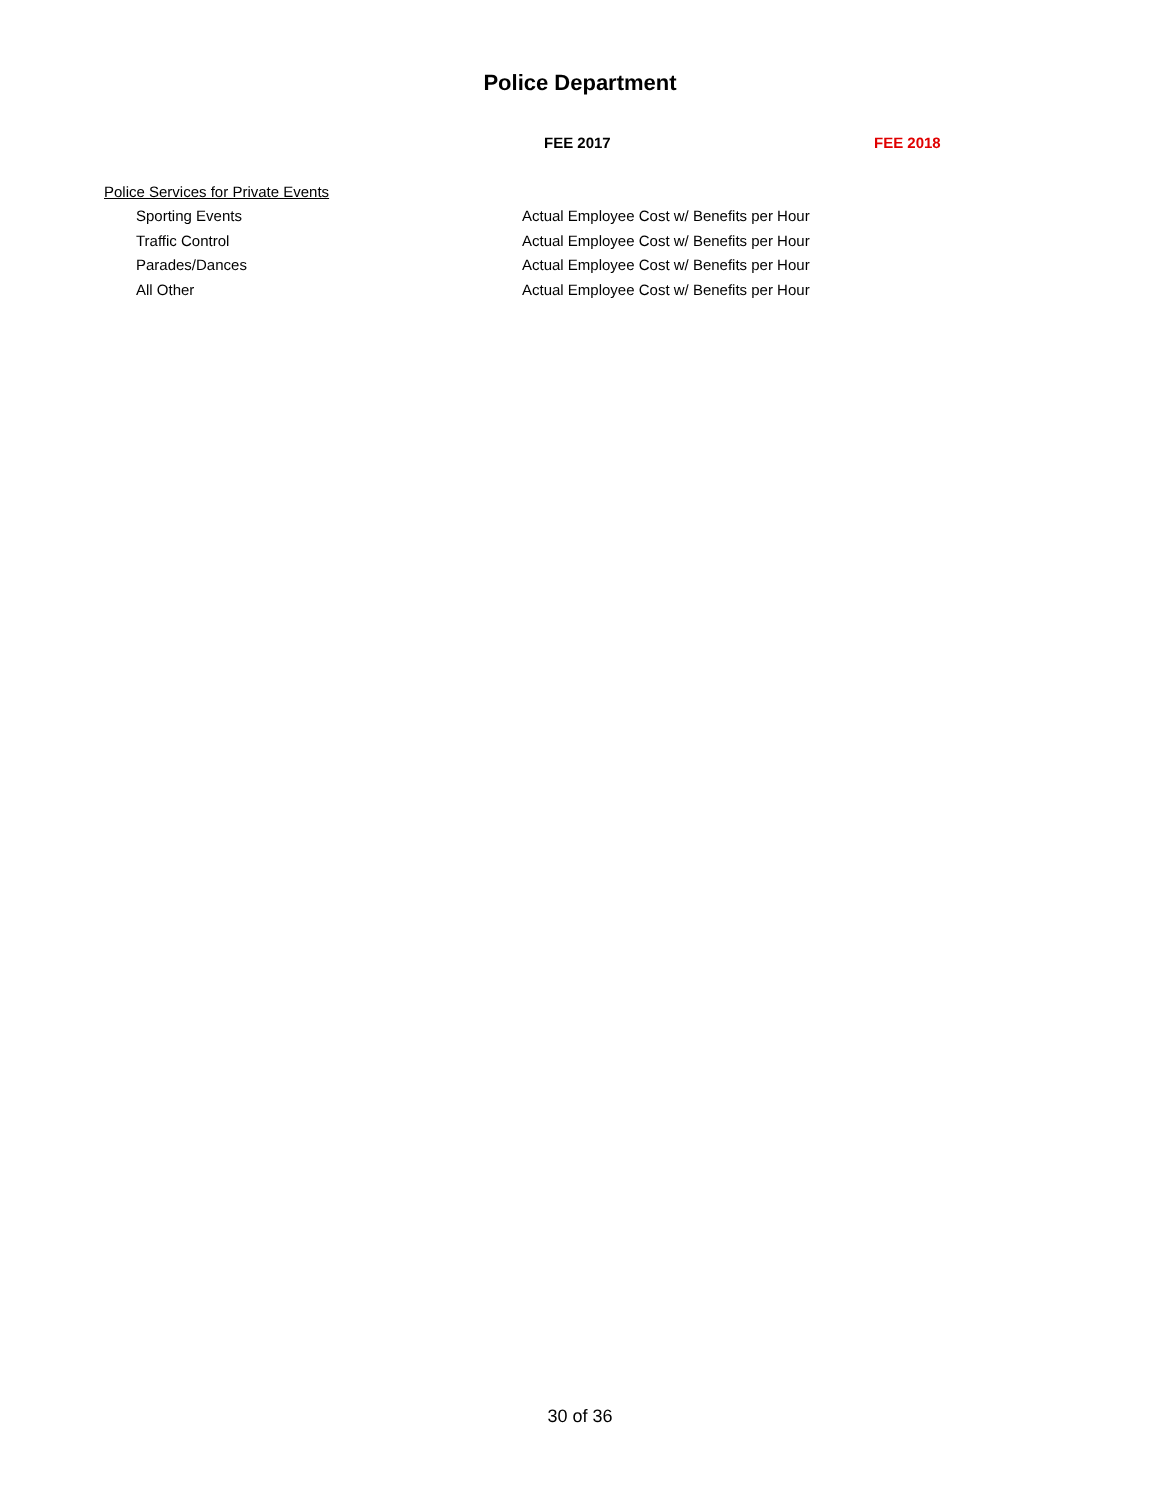Police Department
| | FEE 2017 | FEE 2018 |
| --- | --- | --- |
| Police Services for Private Events | | |
| Sporting Events | Actual Employee Cost w/ Benefits per Hour | |
| Traffic Control | Actual Employee Cost w/ Benefits per Hour | |
| Parades/Dances | Actual Employee Cost w/ Benefits per Hour | |
| All Other | Actual Employee Cost w/ Benefits per Hour | |
30 of 36